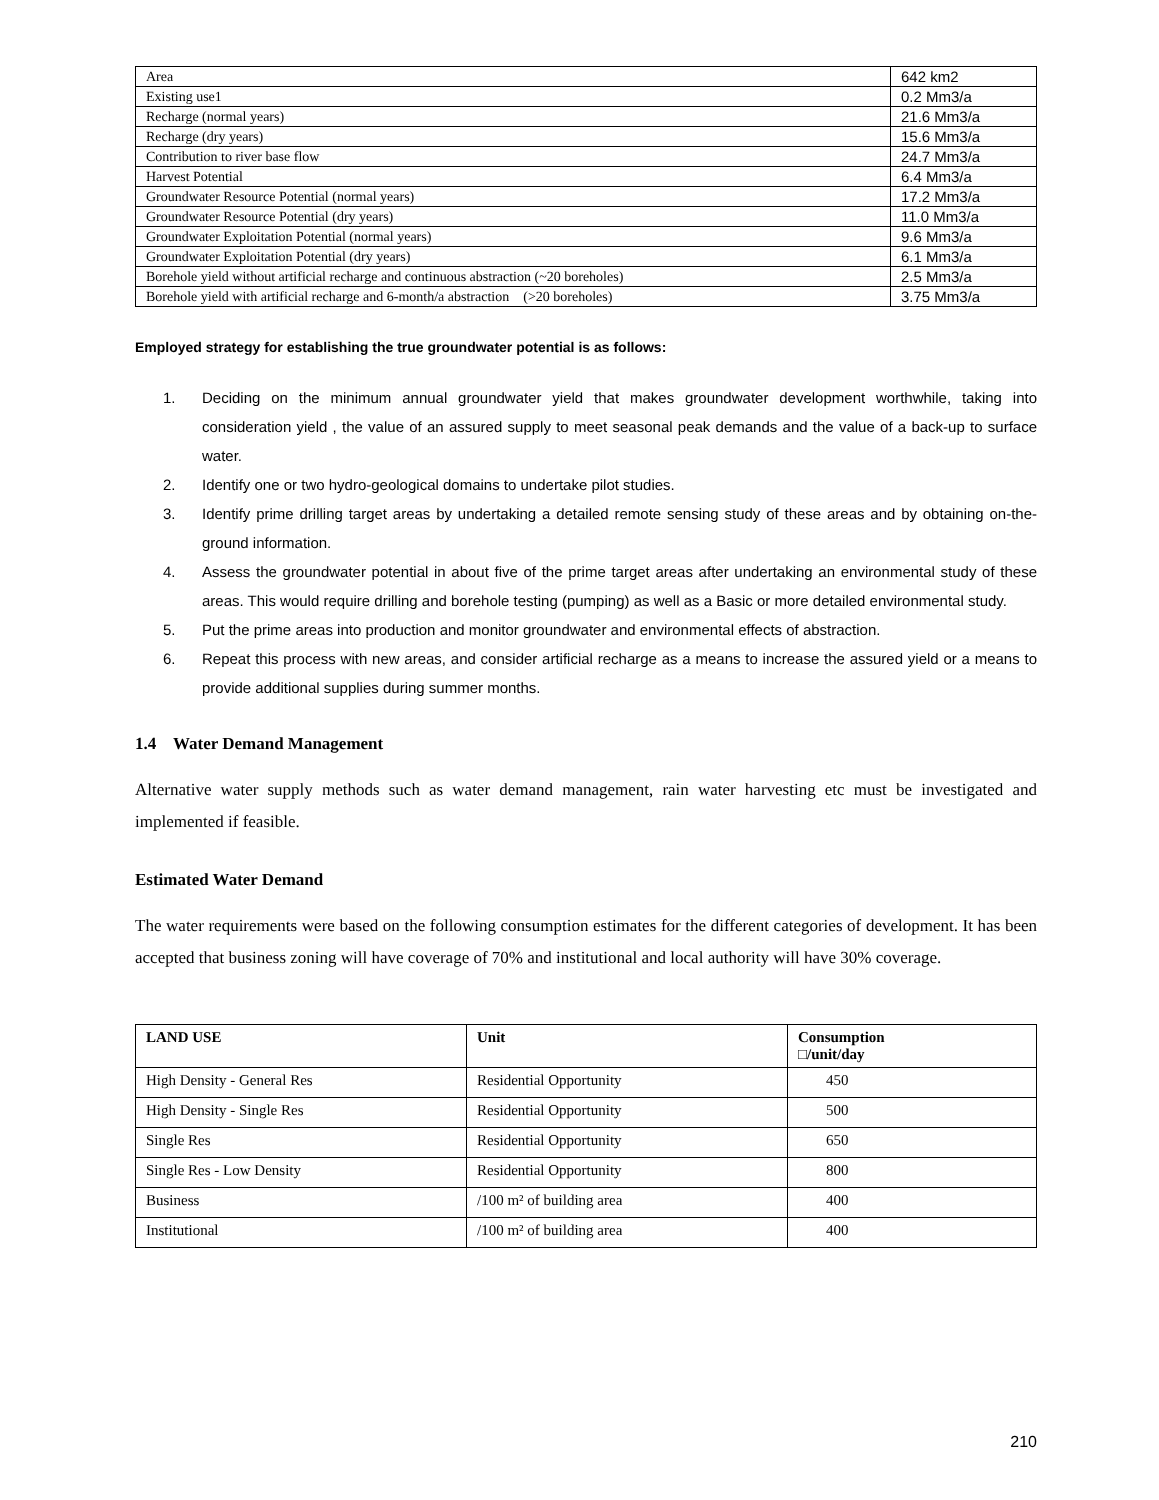| Area | 642 km2 |
| Existing use1 | 0.2 Mm3/a |
| Recharge (normal years) | 21.6 Mm3/a |
| Recharge (dry years) | 15.6 Mm3/a |
| Contribution to river base flow | 24.7 Mm3/a |
| Harvest Potential | 6.4 Mm3/a |
| Groundwater Resource Potential (normal years) | 17.2 Mm3/a |
| Groundwater Resource Potential (dry years) | 11.0 Mm3/a |
| Groundwater Exploitation Potential (normal years) | 9.6 Mm3/a |
| Groundwater Exploitation Potential (dry years) | 6.1 Mm3/a |
| Borehole yield without artificial recharge and continuous abstraction (~20 boreholes) | 2.5 Mm3/a |
| Borehole yield with artificial recharge and 6-month/a abstraction (>20 boreholes) | 3.75 Mm3/a |
Employed strategy for establishing the true groundwater potential is as follows:
1. Deciding on the minimum annual groundwater yield that makes groundwater development worthwhile, taking into consideration yield , the value of an assured supply to meet seasonal peak demands and the value of a back-up to surface water.
2. Identify one or two hydro-geological domains to undertake pilot studies.
3. Identify prime drilling target areas by undertaking a detailed remote sensing study of these areas and by obtaining on-the-ground information.
4. Assess the groundwater potential in about five of the prime target areas after undertaking an environmental study of these areas. This would require drilling and borehole testing (pumping) as well as a Basic or more detailed environmental study.
5. Put the prime areas into production and monitor groundwater and environmental effects of abstraction.
6. Repeat this process with new areas, and consider artificial recharge as a means to increase the assured yield or a means to provide additional supplies during summer months.
1.4 Water Demand Management
Alternative water supply methods such as water demand management, rain water harvesting etc must be investigated and implemented if feasible.
Estimated Water Demand
The water requirements were based on the following consumption estimates for the different categories of development. It has been accepted that business zoning will have coverage of 70% and institutional and local authority will have 30% coverage.
| LAND USE | Unit | Consumption □/unit/day |
| --- | --- | --- |
| High Density - General Res | Residential Opportunity | 450 |
| High Density - Single Res | Residential Opportunity | 500 |
| Single Res | Residential Opportunity | 650 |
| Single Res - Low Density | Residential Opportunity | 800 |
| Business | /100 m² of building area | 400 |
| Institutional | /100 m² of building area | 400 |
210